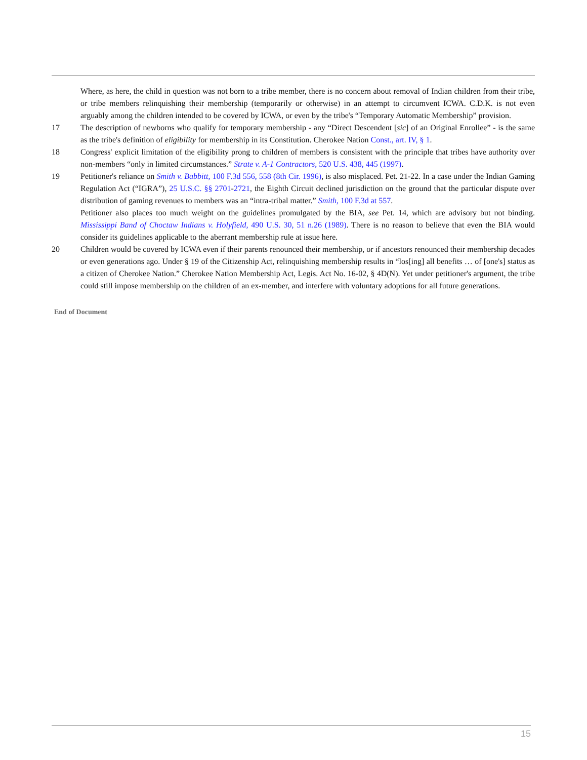Where, as here, the child in question was not born to a tribe member, there is no concern about removal of Indian children from their tribe, or tribe members relinquishing their membership (temporarily or otherwise) in an attempt to circumvent ICWA. C.D.K. is not even arguably among the children intended to be covered by ICWA, or even by the tribe's “Temporary Automatic Membership” provision.
17 The description of newborns who qualify for temporary membership - any “Direct Descendent [sic] of an Original Enrollee” - is the same as the tribe's definition of eligibility for membership in its Constitution. Cherokee Nation Const., art. IV, § 1.
18 Congress' explicit limitation of the eligibility prong to children of members is consistent with the principle that tribes have authority over non-members “only in limited circumstances.” Strate v. A-1 Contractors, 520 U.S. 438, 445 (1997).
19 Petitioner's reliance on Smith v. Babbitt, 100 F.3d 556, 558 (8th Cir. 1996), is also misplaced. Pet. 21-22. In a case under the Indian Gaming Regulation Act (“IGRA”), 25 U.S.C. §§ 2701-2721, the Eighth Circuit declined jurisdiction on the ground that the particular dispute over distribution of gaming revenues to members was an “intra-tribal matter.” Smith, 100 F.3d at 557.
Petitioner also places too much weight on the guidelines promulgated by the BIA, see Pet. 14, which are advisory but not binding. Mississippi Band of Choctaw Indians v. Holyfield, 490 U.S. 30, 51 n.26 (1989). There is no reason to believe that even the BIA would consider its guidelines applicable to the aberrant membership rule at issue here.
20 Children would be covered by ICWA even if their parents renounced their membership, or if ancestors renounced their membership decades or even generations ago. Under § 19 of the Citizenship Act, relinquishing membership results in “los[ing] all benefits … of [one's] status as a citizen of Cherokee Nation.” Cherokee Nation Membership Act, Legis. Act No. 16-02, § 4D(N). Yet under petitioner's argument, the tribe could still impose membership on the children of an ex-member, and interfere with voluntary adoptions for all future generations.
End of Document
15